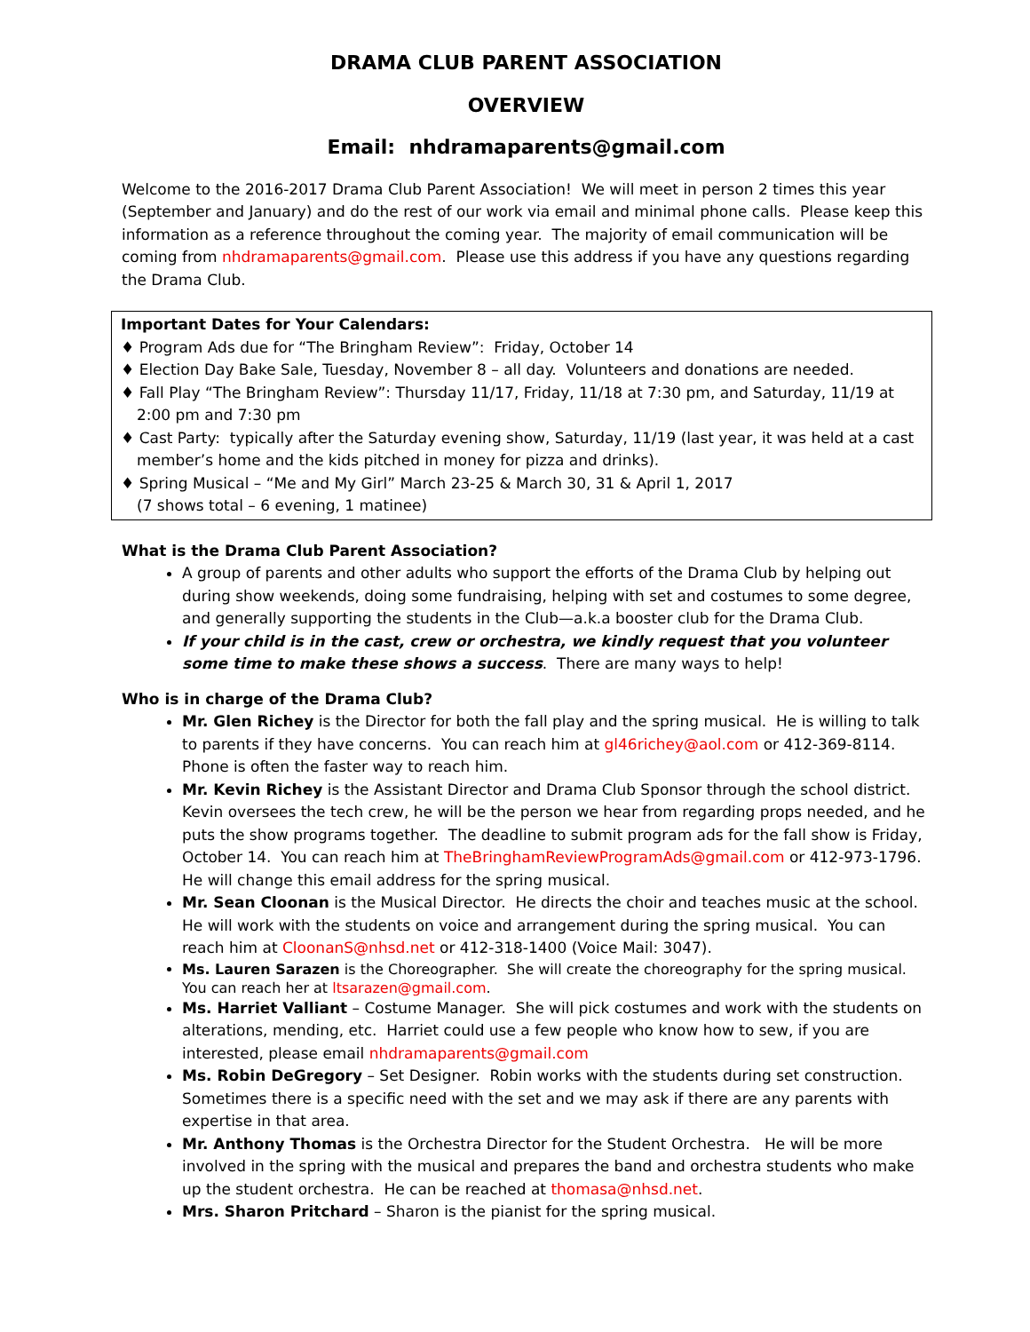DRAMA CLUB PARENT ASSOCIATION
OVERVIEW
Email: nhdramaparents@gmail.com
Welcome to the 2016-2017 Drama Club Parent Association! We will meet in person 2 times this year (September and January) and do the rest of our work via email and minimal phone calls. Please keep this information as a reference throughout the coming year. The majority of email communication will be coming from nhdramaparents@gmail.com. Please use this address if you have any questions regarding the Drama Club.
Important Dates for Your Calendars:
♦ Program Ads due for “The Bringham Review”: Friday, October 14
♦ Election Day Bake Sale, Tuesday, November 8 – all day. Volunteers and donations are needed.
♦ Fall Play “The Bringham Review”: Thursday 11/17, Friday, 11/18 at 7:30 pm, and Saturday, 11/19 at 2:00 pm and 7:30 pm
♦ Cast Party: typically after the Saturday evening show, Saturday, 11/19 (last year, it was held at a cast member’s home and the kids pitched in money for pizza and drinks).
♦ Spring Musical – “Me and My Girl” March 23-25 & March 30, 31 & April 1, 2017
(7 shows total – 6 evening, 1 matinee)
What is the Drama Club Parent Association?
A group of parents and other adults who support the efforts of the Drama Club by helping out during show weekends, doing some fundraising, helping with set and costumes to some degree, and generally supporting the students in the Club—a.k.a booster club for the Drama Club.
If your child is in the cast, crew or orchestra, we kindly request that you volunteer some time to make these shows a success. There are many ways to help!
Who is in charge of the Drama Club?
Mr. Glen Richey is the Director for both the fall play and the spring musical. He is willing to talk to parents if they have concerns. You can reach him at gl46richey@aol.com or 412-369-8114. Phone is often the faster way to reach him.
Mr. Kevin Richey is the Assistant Director and Drama Club Sponsor through the school district. Kevin oversees the tech crew, he will be the person we hear from regarding props needed, and he puts the show programs together. The deadline to submit program ads for the fall show is Friday, October 14. You can reach him at TheBringhamReviewProgramAds@gmail.com or 412-973-1796. He will change this email address for the spring musical.
Mr. Sean Cloonan is the Musical Director. He directs the choir and teaches music at the school. He will work with the students on voice and arrangement during the spring musical. You can reach him at CloonanS@nhsd.net or 412-318-1400 (Voice Mail: 3047).
Ms. Lauren Sarazen is the Choreographer. She will create the choreography for the spring musical. You can reach her at ltsarazen@gmail.com.
Ms. Harriet Valliant – Costume Manager. She will pick costumes and work with the students on alterations, mending, etc. Harriet could use a few people who know how to sew, if you are interested, please email nhdramaparents@gmail.com
Ms. Robin DeGregory – Set Designer. Robin works with the students during set construction. Sometimes there is a specific need with the set and we may ask if there are any parents with expertise in that area.
Mr. Anthony Thomas is the Orchestra Director for the Student Orchestra. He will be more involved in the spring with the musical and prepares the band and orchestra students who make up the student orchestra. He can be reached at thomasa@nhsd.net.
Mrs. Sharon Pritchard – Sharon is the pianist for the spring musical.